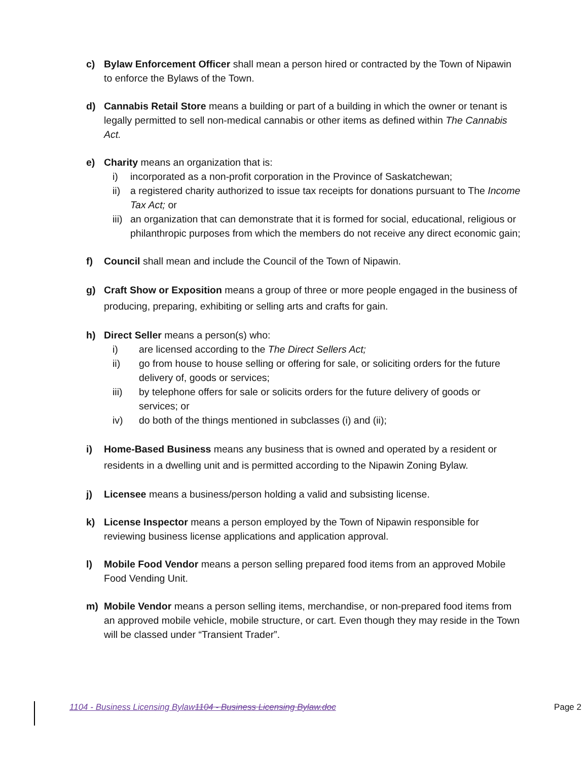c) Bylaw Enforcement Officer shall mean a person hired or contracted by the Town of Nipawin to enforce the Bylaws of the Town.
d) Cannabis Retail Store means a building or part of a building in which the owner or tenant is legally permitted to sell non-medical cannabis or other items as defined within The Cannabis Act.
e) Charity means an organization that is:
i) incorporated as a non-profit corporation in the Province of Saskatchewan;
ii)
a registered charity authorized to issue tax receipts for donations pursuant to The Income Tax Act; or
iii)
an organization that can demonstrate that it is formed for social, educational, religious or philanthropic purposes from which the members do not receive any direct economic gain;
f) Council shall mean and include the Council of the Town of Nipawin.
g) Craft Show or Exposition means a group of three or more people engaged in the business of producing, preparing, exhibiting or selling arts and crafts for gain.
h) Direct Seller means a person(s) who:
i) are licensed according to the The Direct Sellers Act;
ii) go from house to house selling or offering for sale, or soliciting orders for the future delivery of, goods or services;
iii) by telephone offers for sale or solicits orders for the future delivery of goods or services; or
iv) do both of the things mentioned in subclasses (i) and (ii);
i) Home-Based Business means any business that is owned and operated by a resident or residents in a dwelling unit and is permitted according to the Nipawin Zoning Bylaw.
j) Licensee means a business/person holding a valid and subsisting license.
k) License Inspector means a person employed by the Town of Nipawin responsible for reviewing business license applications and application approval.
l) Mobile Food Vendor means a person selling prepared food items from an approved Mobile Food Vending Unit.
m) Mobile Vendor means a person selling items, merchandise, or non-prepared food items from an approved mobile vehicle, mobile structure, or cart. Even though they may reside in the Town will be classed under “Transient Trader”.
1104 - Business Licensing Bylaw1104 - Business Licensing Bylaw.doc Page 2